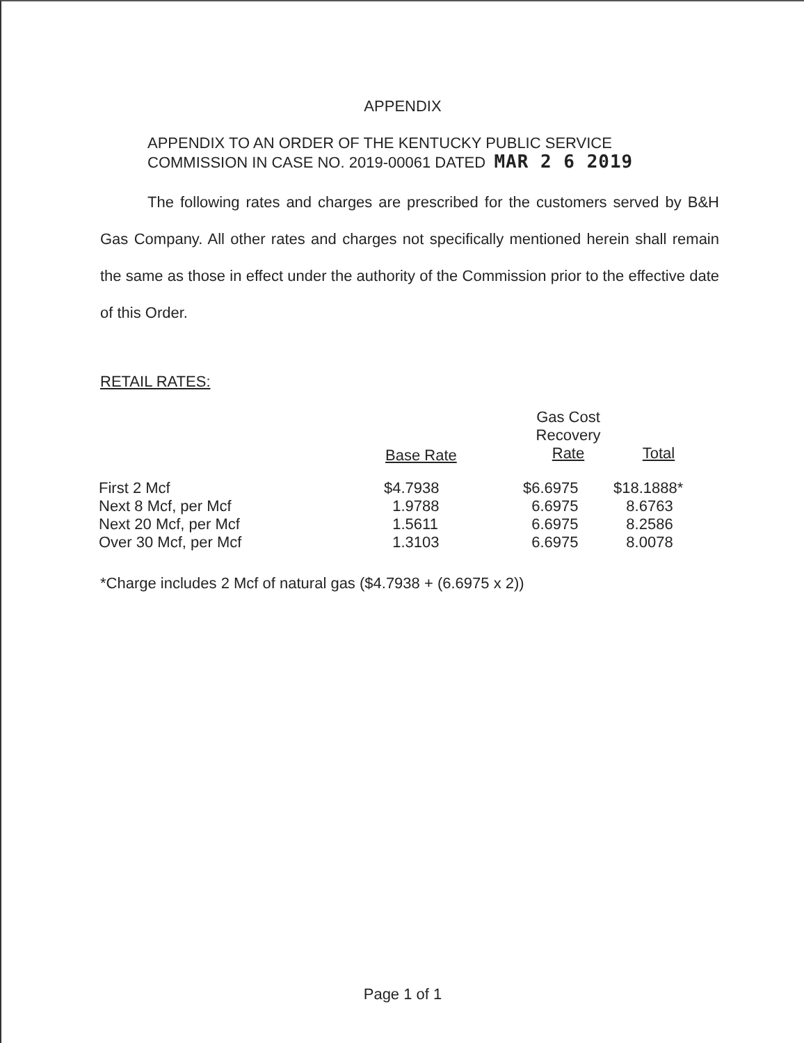APPENDIX
APPENDIX TO AN ORDER OF THE KENTUCKY PUBLIC SERVICE
COMMISSION IN CASE NO. 2019-00061 DATED MAR 2 6 2019
The following rates and charges are prescribed for the customers served by B&H Gas Company. All other rates and charges not specifically mentioned herein shall remain the same as those in effect under the authority of the Commission prior to the effective date of this Order.
RETAIL RATES:
| | | Gas Cost Recovery Rate | Total |
| --- | --- | --- | --- |
| First 2 Mcf | $4.7938 | $6.6975 | $18.1888* |
| Next 8 Mcf, per Mcf | 1.9788 | 6.6975 | 8.6763 |
| Next 20 Mcf, per Mcf | 1.5611 | 6.6975 | 8.2586 |
| Over 30 Mcf, per Mcf | 1.3103 | 6.6975 | 8.0078 |
Base Rate
*Charge includes 2 Mcf of natural gas ($4.7938 + (6.6975 x 2))
Page 1 of 1